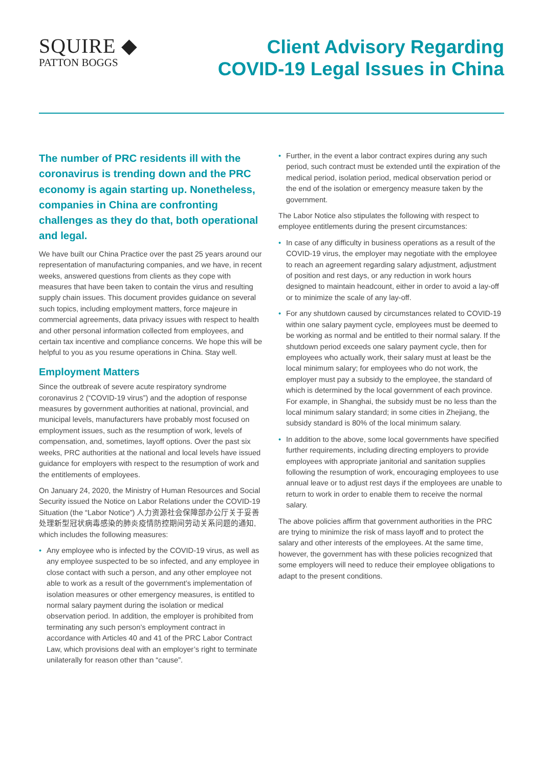SQUIRE ◆
PATTON BOGGS
Client Advisory Regarding
COVID-19 Legal Issues in China
The number of PRC residents ill with the coronavirus is trending down and the PRC economy is again starting up. Nonetheless, companies in China are confronting challenges as they do that, both operational and legal.
We have built our China Practice over the past 25 years around our representation of manufacturing companies, and we have, in recent weeks, answered questions from clients as they cope with measures that have been taken to contain the virus and resulting supply chain issues. This document provides guidance on several such topics, including employment matters, force majeure in commercial agreements, data privacy issues with respect to health and other personal information collected from employees, and certain tax incentive and compliance concerns. We hope this will be helpful to you as you resume operations in China. Stay well.
Employment Matters
Since the outbreak of severe acute respiratory syndrome coronavirus 2 (“COVID-19 virus”) and the adoption of response measures by government authorities at national, provincial, and municipal levels, manufacturers have probably most focused on employment issues, such as the resumption of work, levels of compensation, and, sometimes, layoff options. Over the past six weeks, PRC authorities at the national and local levels have issued guidance for employers with respect to the resumption of work and the entitlements of employees.
On January 24, 2020, the Ministry of Human Resources and Social Security issued the Notice on Labor Relations under the COVID-19 Situation (the “Labor Notice”) 人力资源社会保障部办公厅关于妥善处理新型冠状病毒感染的肺炎疫情防控期间劳动关系问题的通知, which includes the following measures:
• Any employee who is infected by the COVID-19 virus, as well as any employee suspected to be so infected, and any employee in close contact with such a person, and any other employee not able to work as a result of the government’s implementation of isolation measures or other emergency measures, is entitled to normal salary payment during the isolation or medical observation period. In addition, the employer is prohibited from terminating any such person’s employment contract in accordance with Articles 40 and 41 of the PRC Labor Contract Law, which provisions deal with an employer’s right to terminate unilaterally for reason other than “cause”.
• Further, in the event a labor contract expires during any such period, such contract must be extended until the expiration of the medical period, isolation period, medical observation period or the end of the isolation or emergency measure taken by the government.
The Labor Notice also stipulates the following with respect to employee entitlements during the present circumstances:
• In case of any difficulty in business operations as a result of the COVID-19 virus, the employer may negotiate with the employee to reach an agreement regarding salary adjustment, adjustment of position and rest days, or any reduction in work hours designed to maintain headcount, either in order to avoid a lay-off or to minimize the scale of any lay-off.
• For any shutdown caused by circumstances related to COVID-19 within one salary payment cycle, employees must be deemed to be working as normal and be entitled to their normal salary. If the shutdown period exceeds one salary payment cycle, then for employees who actually work, their salary must at least be the local minimum salary; for employees who do not work, the employer must pay a subsidy to the employee, the standard of which is determined by the local government of each province. For example, in Shanghai, the subsidy must be no less than the local minimum salary standard; in some cities in Zhejiang, the subsidy standard is 80% of the local minimum salary.
• In addition to the above, some local governments have specified further requirements, including directing employers to provide employees with appropriate janitorial and sanitation supplies following the resumption of work, encouraging employees to use annual leave or to adjust rest days if the employees are unable to return to work in order to enable them to receive the normal salary.
The above policies affirm that government authorities in the PRC are trying to minimize the risk of mass layoff and to protect the salary and other interests of the employees. At the same time, however, the government has with these policies recognized that some employers will need to reduce their employee obligations to adapt to the present conditions.